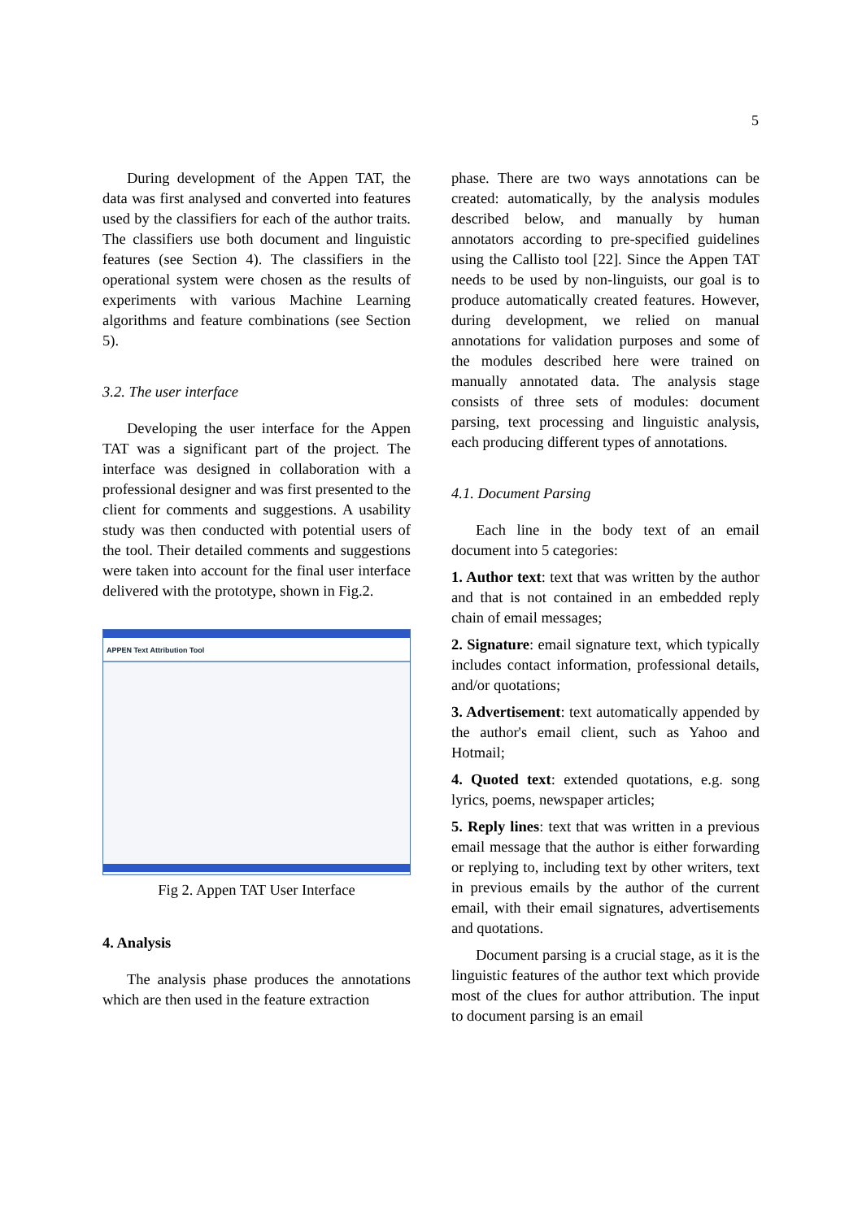5
During development of the Appen TAT, the data was first analysed and converted into features used by the classifiers for each of the author traits. The classifiers use both document and linguistic features (see Section 4). The classifiers in the operational system were chosen as the results of experiments with various Machine Learning algorithms and feature combinations (see Section 5).
3.2. The user interface
Developing the user interface for the Appen TAT was a significant part of the project. The interface was designed in collaboration with a professional designer and was first presented to the client for comments and suggestions. A usability study was then conducted with potential users of the tool. Their detailed comments and suggestions were taken into account for the final user interface delivered with the prototype, shown in Fig.2.
APPEN Text Attribution Tool
Fig 2. Appen TAT User Interface
4. Analysis
The analysis phase produces the annotations which are then used in the feature extraction
phase. There are two ways annotations can be created: automatically, by the analysis modules described below, and manually by human annotators according to pre-specified guidelines using the Callisto tool [22]. Since the Appen TAT needs to be used by non-linguists, our goal is to produce automatically created features. However, during development, we relied on manual annotations for validation purposes and some of the modules described here were trained on manually annotated data. The analysis stage consists of three sets of modules: document parsing, text processing and linguistic analysis, each producing different types of annotations.
4.1. Document Parsing
Each line in the body text of an email document into 5 categories:
1. Author text: text that was written by the author and that is not contained in an embedded reply chain of email messages;
2. Signature: email signature text, which typically includes contact information, professional details, and/or quotations;
3. Advertisement: text automatically appended by the author's email client, such as Yahoo and Hotmail;
4. Quoted text: extended quotations, e.g. song lyrics, poems, newspaper articles;
5. Reply lines: text that was written in a previous email message that the author is either forwarding or replying to, including text by other writers, text in previous emails by the author of the current email, with their email signatures, advertisements and quotations.
Document parsing is a crucial stage, as it is the linguistic features of the author text which provide most of the clues for author attribution. The input to document parsing is an email